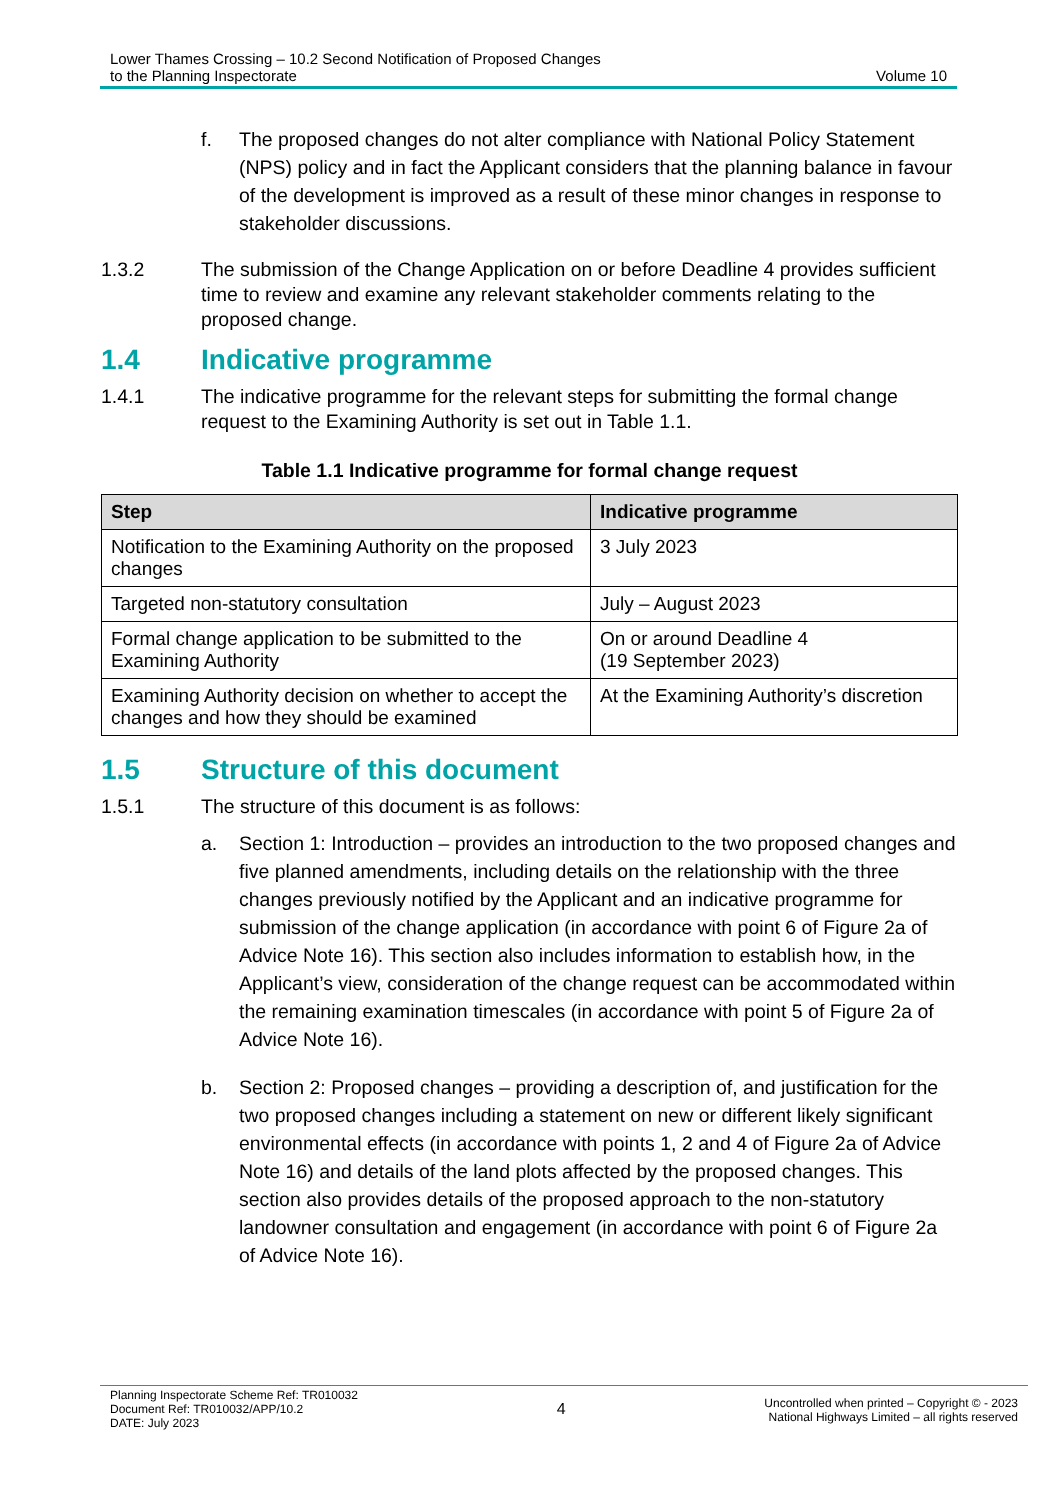Lower Thames Crossing – 10.2 Second Notification of Proposed Changes
to the Planning Inspectorate
Volume 10
f. The proposed changes do not alter compliance with National Policy Statement (NPS) policy and in fact the Applicant considers that the planning balance in favour of the development is improved as a result of these minor changes in response to stakeholder discussions.
1.3.2 The submission of the Change Application on or before Deadline 4 provides sufficient time to review and examine any relevant stakeholder comments relating to the proposed change.
1.4 Indicative programme
1.4.1 The indicative programme for the relevant steps for submitting the formal change request to the Examining Authority is set out in Table 1.1.
Table 1.1 Indicative programme for formal change request
| Step | Indicative programme |
| --- | --- |
| Notification to the Examining Authority on the proposed changes | 3 July 2023 |
| Targeted non-statutory consultation | July – August 2023 |
| Formal change application to be submitted to the Examining Authority | On or around Deadline 4 (19 September 2023) |
| Examining Authority decision on whether to accept the changes and how they should be examined | At the Examining Authority’s discretion |
1.5 Structure of this document
1.5.1 The structure of this document is as follows:
a. Section 1: Introduction – provides an introduction to the two proposed changes and five planned amendments, including details on the relationship with the three changes previously notified by the Applicant and an indicative programme for submission of the change application (in accordance with point 6 of Figure 2a of Advice Note 16). This section also includes information to establish how, in the Applicant’s view, consideration of the change request can be accommodated within the remaining examination timescales (in accordance with point 5 of Figure 2a of Advice Note 16).
b. Section 2: Proposed changes – providing a description of, and justification for the two proposed changes including a statement on new or different likely significant environmental effects (in accordance with points 1, 2 and 4 of Figure 2a of Advice Note 16) and details of the land plots affected by the proposed changes. This section also provides details of the proposed approach to the non-statutory landowner consultation and engagement (in accordance with point 6 of Figure 2a of Advice Note 16).
Planning Inspectorate Scheme Ref: TR010032
Document Ref: TR010032/APP/10.2
DATE: July 2023
4
Uncontrolled when printed – Copyright © - 2023
National Highways Limited – all rights reserved